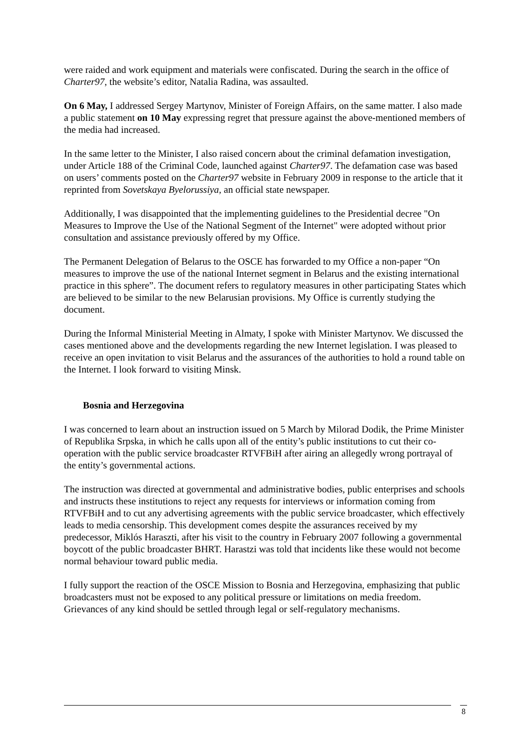were raided and work equipment and materials were confiscated. During the search in the office of Charter97, the website’s editor, Natalia Radina, was assaulted.
On 6 May, I addressed Sergey Martynov, Minister of Foreign Affairs, on the same matter. I also made a public statement on 10 May expressing regret that pressure against the above-mentioned members of the media had increased.
In the same letter to the Minister, I also raised concern about the criminal defamation investigation, under Article 188 of the Criminal Code, launched against Charter97. The defamation case was based on users’ comments posted on the Charter97 website in February 2009 in response to the article that it reprinted from Sovetskaya Byelorussiya, an official state newspaper.
Additionally, I was disappointed that the implementing guidelines to the Presidential decree "On Measures to Improve the Use of the National Segment of the Internet" were adopted without prior consultation and assistance previously offered by my Office.
The Permanent Delegation of Belarus to the OSCE has forwarded to my Office a non-paper “On measures to improve the use of the national Internet segment in Belarus and the existing international practice in this sphere”. The document refers to regulatory measures in other participating States which are believed to be similar to the new Belarusian provisions. My Office is currently studying the document.
During the Informal Ministerial Meeting in Almaty, I spoke with Minister Martynov. We discussed the cases mentioned above and the developments regarding the new Internet legislation. I was pleased to receive an open invitation to visit Belarus and the assurances of the authorities to hold a round table on the Internet. I look forward to visiting Minsk.
Bosnia and Herzegovina
I was concerned to learn about an instruction issued on 5 March by Milorad Dodik, the Prime Minister of Republika Srpska, in which he calls upon all of the entity’s public institutions to cut their co-operation with the public service broadcaster RTVFBiH after airing an allegedly wrong portrayal of the entity’s governmental actions.
The instruction was directed at governmental and administrative bodies, public enterprises and schools and instructs these institutions to reject any requests for interviews or information coming from RTVFBiH and to cut any advertising agreements with the public service broadcaster, which effectively leads to media censorship. This development comes despite the assurances received by my predecessor, Miklós Haraszti, after his visit to the country in February 2007 following a governmental boycott of the public broadcaster BHRT. Harastzi was told that incidents like these would not become normal behaviour toward public media.
I fully support the reaction of the OSCE Mission to Bosnia and Herzegovina, emphasizing that public broadcasters must not be exposed to any political pressure or limitations on media freedom. Grievances of any kind should be settled through legal or self-regulatory mechanisms.
8